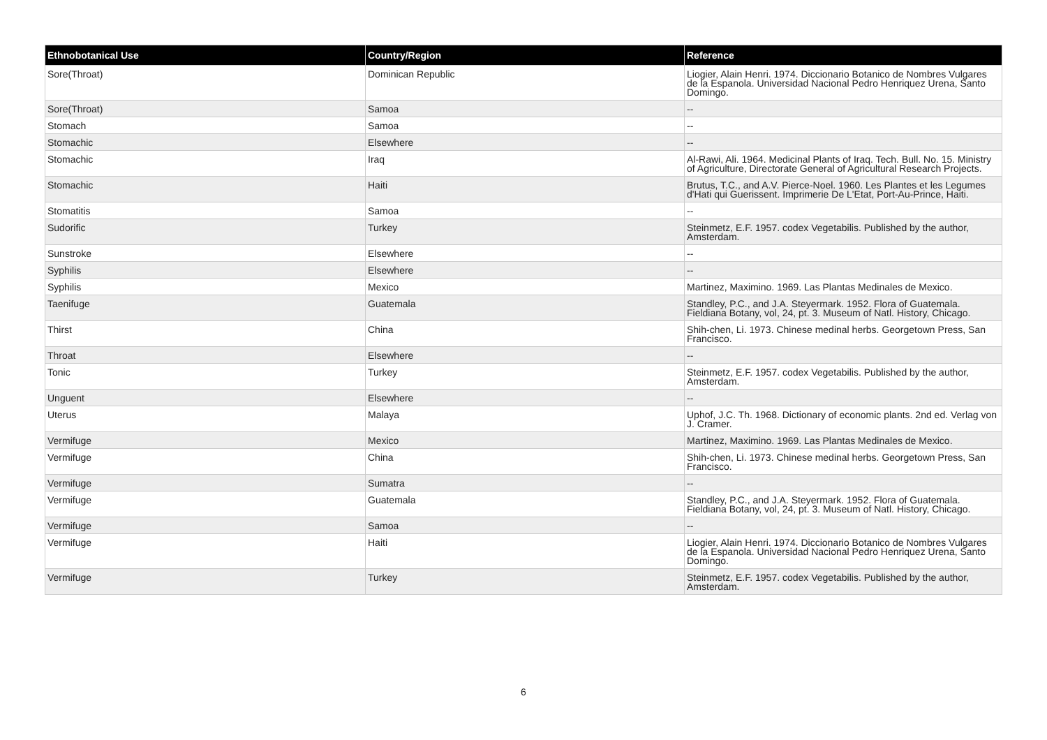| Ethnobotanical Use | Country/Region | Reference |
| --- | --- | --- |
| Sore(Throat) | Dominican Republic | Liogier, Alain Henri. 1974. Diccionario Botanico de Nombres Vulgares de la Espanola. Universidad Nacional Pedro Henriquez Urena, Santo Domingo. |
| Sore(Throat) | Samoa | -- |
| Stomach | Samoa | -- |
| Stomachic | Elsewhere | -- |
| Stomachic | Iraq | Al-Rawi, Ali. 1964. Medicinal Plants of Iraq. Tech. Bull. No. 15. Ministry of Agriculture, Directorate General of Agricultural Research Projects. |
| Stomachic | Haiti | Brutus, T.C., and A.V. Pierce-Noel. 1960. Les Plantes et les Legumes d'Hati qui Guerissent. Imprimerie De L'Etat, Port-Au-Prince, Haiti. |
| Stomatitis | Samoa | -- |
| Sudorific | Turkey | Steinmetz, E.F. 1957. codex Vegetabilis. Published by the author, Amsterdam. |
| Sunstroke | Elsewhere | -- |
| Syphilis | Elsewhere | -- |
| Syphilis | Mexico | Martinez, Maximino. 1969. Las Plantas Medinales de Mexico. |
| Taenifuge | Guatemala | Standley, P.C., and J.A. Steyermark. 1952. Flora of Guatemala. Fieldiana Botany, vol, 24, pt. 3. Museum of Natl. History, Chicago. |
| Thirst | China | Shih-chen, Li. 1973. Chinese medinal herbs. Georgetown Press, San Francisco. |
| Throat | Elsewhere | -- |
| Tonic | Turkey | Steinmetz, E.F. 1957. codex Vegetabilis. Published by the author, Amsterdam. |
| Unguent | Elsewhere | -- |
| Uterus | Malaya | Uphof, J.C. Th. 1968. Dictionary of economic plants. 2nd ed. Verlag von J. Cramer. |
| Vermifuge | Mexico | Martinez, Maximino. 1969. Las Plantas Medinales de Mexico. |
| Vermifuge | China | Shih-chen, Li. 1973. Chinese medinal herbs. Georgetown Press, San Francisco. |
| Vermifuge | Sumatra | -- |
| Vermifuge | Guatemala | Standley, P.C., and J.A. Steyermark. 1952. Flora of Guatemala. Fieldiana Botany, vol, 24, pt. 3. Museum of Natl. History, Chicago. |
| Vermifuge | Samoa | -- |
| Vermifuge | Haiti | Liogier, Alain Henri. 1974. Diccionario Botanico de Nombres Vulgares de la Espanola. Universidad Nacional Pedro Henriquez Urena, Santo Domingo. |
| Vermifuge | Turkey | Steinmetz, E.F. 1957. codex Vegetabilis. Published by the author, Amsterdam. |
6